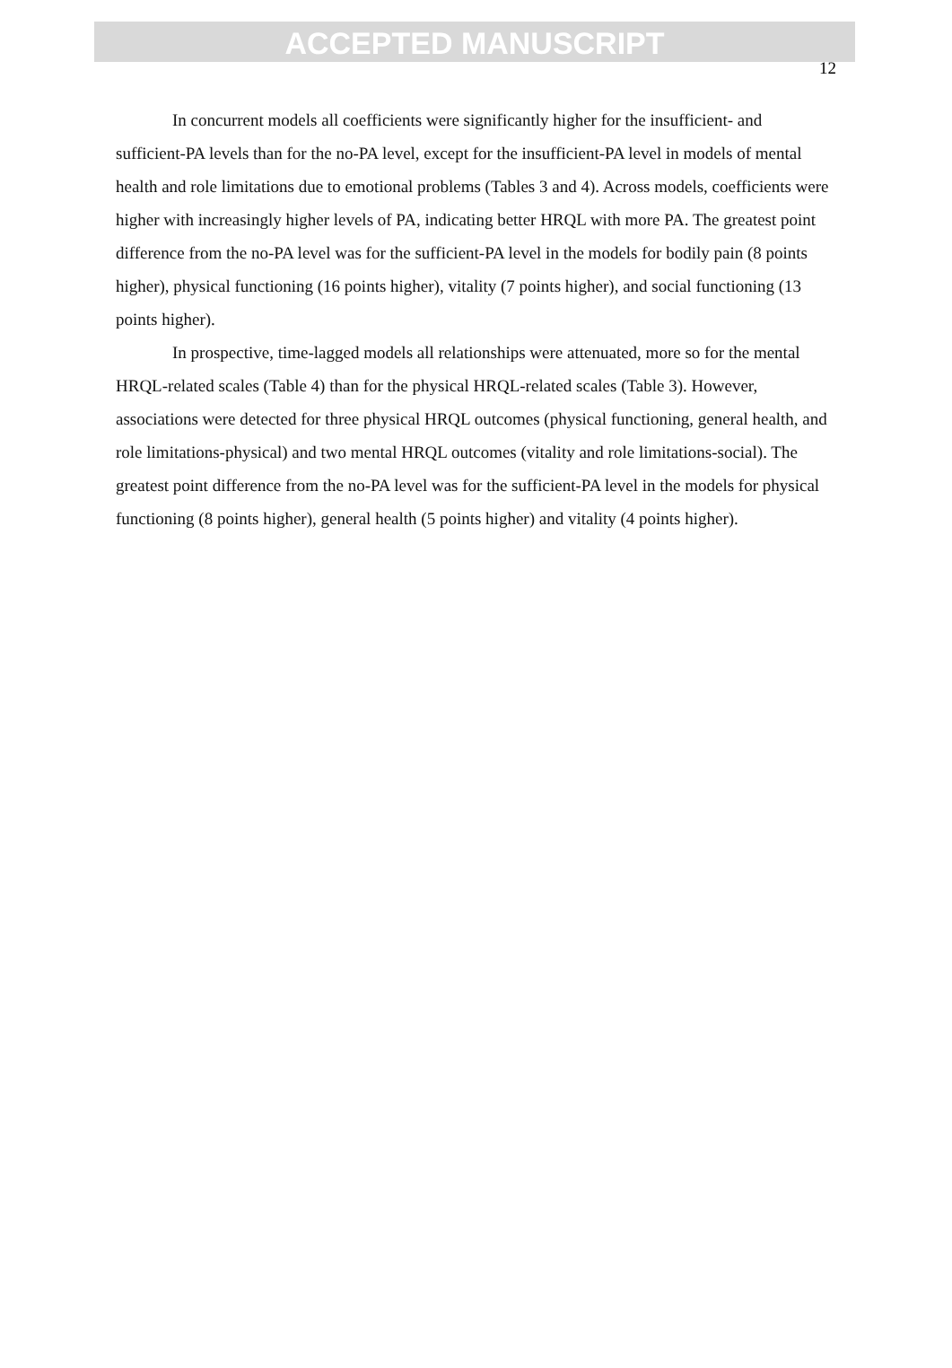ACCEPTED MANUSCRIPT
12
In concurrent models all coefficients were significantly higher for the insufficient- and sufficient-PA levels than for the no-PA level, except for the insufficient-PA level in models of mental health and role limitations due to emotional problems (Tables 3 and 4). Across models, coefficients were higher with increasingly higher levels of PA, indicating better HRQL with more PA. The greatest point difference from the no-PA level was for the sufficient-PA level in the models for bodily pain (8 points higher), physical functioning (16 points higher), vitality (7 points higher), and social functioning (13 points higher).
In prospective, time-lagged models all relationships were attenuated, more so for the mental HRQL-related scales (Table 4) than for the physical HRQL-related scales (Table 3). However, associations were detected for three physical HRQL outcomes (physical functioning, general health, and role limitations-physical) and two mental HRQL outcomes (vitality and role limitations-social). The greatest point difference from the no-PA level was for the sufficient-PA level in the models for physical functioning (8 points higher), general health (5 points higher) and vitality (4 points higher).